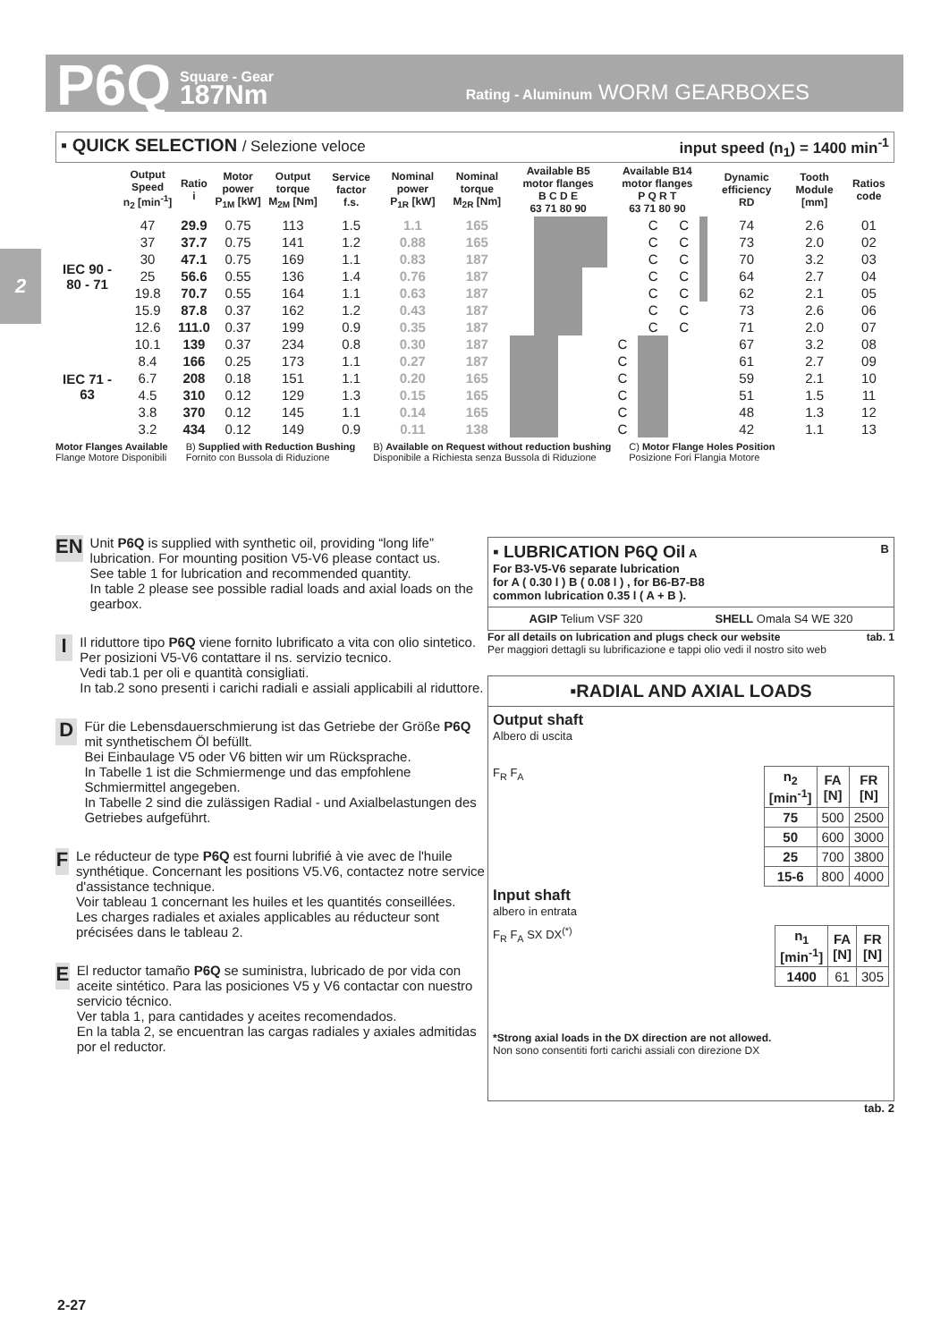P6Q
Square - Gear
187Nm
Rating - Aluminum WORM GEARBOXES
2
▪ QUICK SELECTION / Selezione veloce input speed (n<sub>1</sub>) = 1400 min<sup>-1</sup>
| | Output Speed n<sub>2</sub> [min<sup>-1</sup>] | Ratio i | Motor power P<sub>1M</sub> [kW] | Output torque M<sub>2M</sub> [Nm] | Service factor f.s. | Nominal power P<sub>1R</sub> [kW] | Nominal torque M<sub>2R</sub> [Nm] | Available B5 motor flanges B C D E 63 71 80 90 | | | | Available B14 motor flanges P Q R T 63 71 80 90 | | | | Dynamic efficiency RD | Tooth Module [mm] | Ratios code |
| --- | --- | --- | --- | --- | --- | --- | --- | --- | --- | --- | --- | --- | --- | --- | --- | --- | --- | --- |
| IEC 90 - 80 - 71 | 47 | 29.9 | 0.75 | 113 | 1.5 | 1.1 | 165 | | | | | | C | C | | 74 | 2.6 | 01 |
| | 37 | 37.7 | 0.75 | 141 | 1.2 | 0.88 | 165 | | | | | | C | C | | 73 | 2.0 | 02 |
| | 30 | 47.1 | 0.75 | 169 | 1.1 | 0.83 | 187 | | | | | | C | C | | 70 | 3.2 | 03 |
| | 25 | 56.6 | 0.55 | 136 | 1.4 | 0.76 | 187 | | | | | | C | C | | 64 | 2.7 | 04 |
| | 19.8 | 70.7 | 0.55 | 164 | 1.1 | 0.63 | 187 | | | | | | C | C | | 62 | 2.1 | 05 |
| | 15.9 | 87.8 | 0.37 | 162 | 1.2 | 0.43 | 187 | | | | | | C | C | | 73 | 2.6 | 06 |
| | 12.6 | 111.0 | 0.37 | 199 | 0.9 | 0.35 | 187 | | | | | | C | C | | 71 | 2.0 | 07 |
| IEC 71 - 63 | 10.1 | 139 | 0.37 | 234 | 0.8 | 0.30 | 187 | | | | | C | | | | 67 | 3.2 | 08 |
| | 8.4 | 166 | 0.25 | 173 | 1.1 | 0.27 | 187 | | | | | C | | | | 61 | 2.7 | 09 |
| | 6.7 | 208 | 0.18 | 151 | 1.1 | 0.20 | 165 | | | | | C | | | | 59 | 2.1 | 10 |
| | 4.5 | 310 | 0.12 | 129 | 1.3 | 0.15 | 165 | | | | | C | | | | 51 | 1.5 | 11 |
| | 3.8 | 370 | 0.12 | 145 | 1.1 | 0.14 | 165 | | | | | C | | | | 48 | 1.3 | 12 |
| | 3.2 | 434 | 0.12 | 149 | 0.9 | 0.11 | 138 | | | | | C | | | | 42 | 1.1 | 13 |
Motor Flanges Available
Flange Motore Disponibili B) Supplied with Reduction Bushing
Fornito con Bussola di Riduzione B) Available on Request without reduction bushing
Disponibile a Richiesta senza Bussola di Riduzione C) Motor Flange Holes Position
Posizione Fori Flangia Motore
EN
Unit P6Q is supplied with synthetic oil, providing “long life” lubrication. For mounting position V5-V6 please contact us.
See table 1 for lubrication and recommended quantity.
In table 2 please see possible radial loads and axial loads on the gearbox.
I
Il riduttore tipo P6Q viene fornito lubrificato a vita con olio sintetico. Per posizioni V5-V6 contattare il ns. servizio tecnico.
Vedi tab.1 per oli e quantità consigliati.
In tab.2 sono presenti i carichi radiali e assiali applicabili al riduttore.
D
Für die Lebensdauerschmierung ist das Getriebe der Größe P6Q mit synthetischem Öl befüllt.
Bei Einbaulage V5 oder V6 bitten wir um Rücksprache.
In Tabelle 1 ist die Schmiermenge und das empfohlene Schmiermittel angegeben.
In Tabelle 2 sind die zulässigen Radial - und Axialbelastungen des Getriebes aufgeführt.
F
Le réducteur de type P6Q est fourni lubrifié à vie avec de l'huile synthétique. Concernant les positions V5.V6, contactez notre service d'assistance technique.
Voir tableau 1 concernant les huiles et les quantités conseillées.
Les charges radiales et axiales applicables au réducteur sont précisées dans le tableau 2.
E
El reductor tamaño P6Q se suministra, lubricado de por vida con aceite sintético. Para las posiciones V5 y V6 contactar con nuestro servicio técnico.
Ver tabla 1, para cantidades y aceites recomendados.
En la tabla 2, se encuentran las cargas radiales y axiales admitidas por el reductor.
▪ LUBRICATION P6Q Oil A B
For B3-V5-V6 separate lubrication
for A ( 0.30 l ) B ( 0.08 l ) , for B6-B7-B8
common lubrication 0.35 l ( A + B ).
AGIP Telium VSF 320 SHELL Omala S4 WE 320
For all details on lubrication and plugs check our website tab. 1
Per maggiori dettagli su lubrificazione e tappi olio vedi il nostro sito web
▪RADIAL AND AXIAL LOADS
Output shaft
Albero di uscita
F<sub>R</sub> F<sub>A</sub>
| n<sub>2</sub> [min<sup>-1</sup>] | FA [N] | FR [N] |
| --- | --- | --- |
| 75 | 500 | 2500 |
| 50 | 600 | 3000 |
| 25 | 700 | 3800 |
| 15-6 | 800 | 4000 |
Input shaft
albero in entrata
F<sub>R</sub> F<sub>A</sub> SX DX<sup>(*)</sup>
| n<sub>1</sub> [min<sup>-1</sup>] | FA [N] | FR [N] |
| --- | --- | --- |
| 1400 | 61 | 305 |
*Strong axial loads in the DX direction are not allowed.
Non sono consentiti forti carichi assiali con direzione DX
tab. 2
2-27